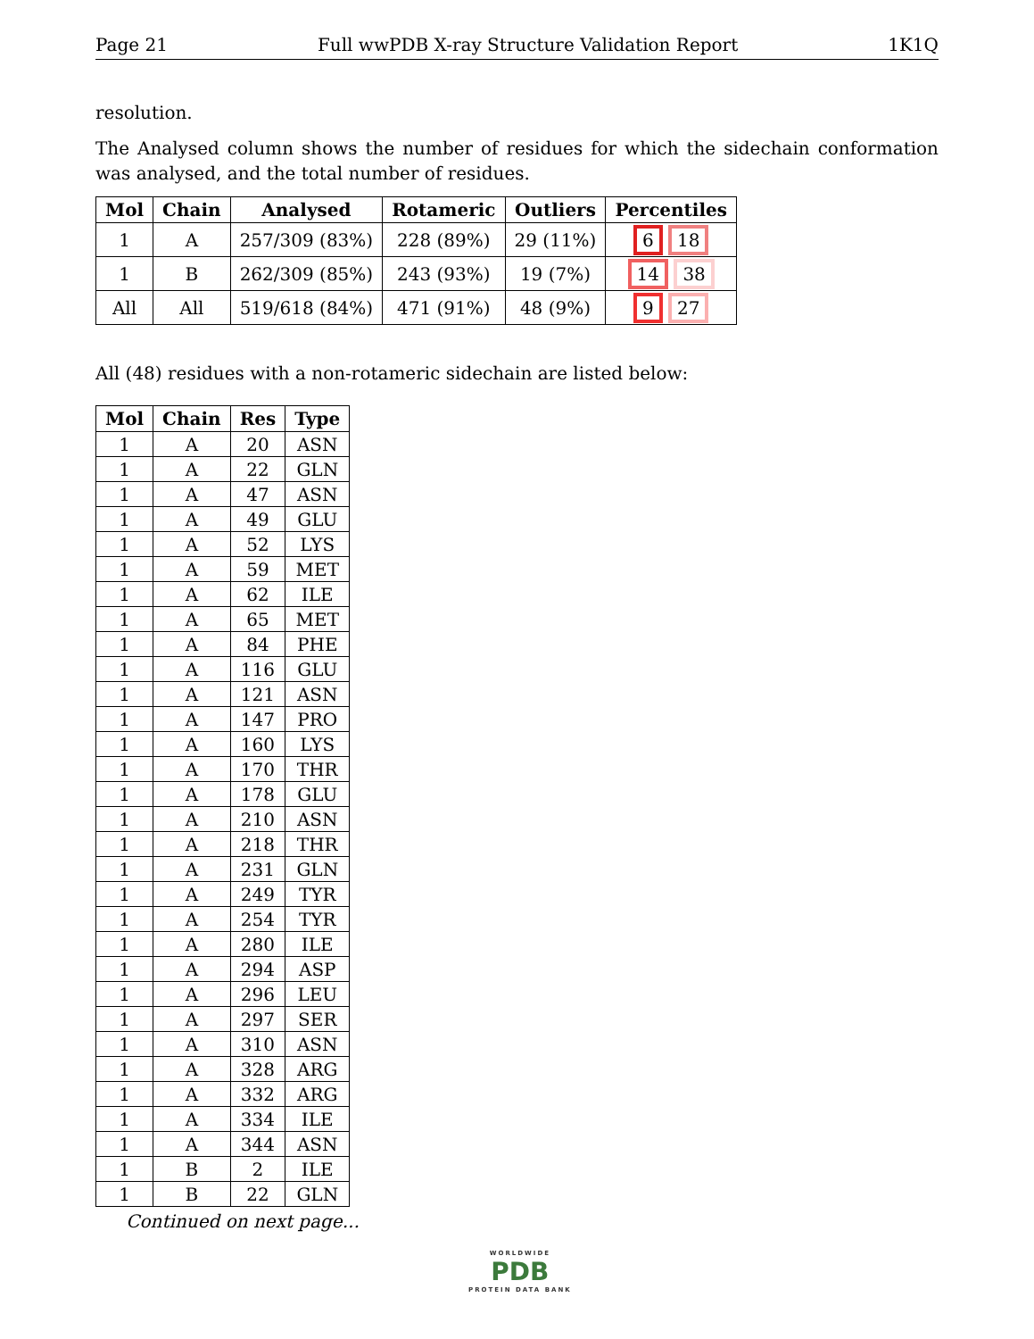Page 21 Full wwPDB X-ray Structure Validation Report 1K1Q
resolution.
The Analysed column shows the number of residues for which the sidechain conformation was analysed, and the total number of residues.
| Mol | Chain | Analysed | Rotameric | Outliers | Percentiles |
| --- | --- | --- | --- | --- | --- |
| 1 | A | 257/309 (83%) | 228 (89%) | 29 (11%) | 6 18 |
| 1 | B | 262/309 (85%) | 243 (93%) | 19 (7%) | 14 38 |
| All | All | 519/618 (84%) | 471 (91%) | 48 (9%) | 9 27 |
All (48) residues with a non-rotameric sidechain are listed below:
| Mol | Chain | Res | Type |
| --- | --- | --- | --- |
| 1 | A | 20 | ASN |
| 1 | A | 22 | GLN |
| 1 | A | 47 | ASN |
| 1 | A | 49 | GLU |
| 1 | A | 52 | LYS |
| 1 | A | 59 | MET |
| 1 | A | 62 | ILE |
| 1 | A | 65 | MET |
| 1 | A | 84 | PHE |
| 1 | A | 116 | GLU |
| 1 | A | 121 | ASN |
| 1 | A | 147 | PRO |
| 1 | A | 160 | LYS |
| 1 | A | 170 | THR |
| 1 | A | 178 | GLU |
| 1 | A | 210 | ASN |
| 1 | A | 218 | THR |
| 1 | A | 231 | GLN |
| 1 | A | 249 | TYR |
| 1 | A | 254 | TYR |
| 1 | A | 280 | ILE |
| 1 | A | 294 | ASP |
| 1 | A | 296 | LEU |
| 1 | A | 297 | SER |
| 1 | A | 310 | ASN |
| 1 | A | 328 | ARG |
| 1 | A | 332 | ARG |
| 1 | A | 334 | ILE |
| 1 | A | 344 | ASN |
| 1 | B | 2 | ILE |
| 1 | B | 22 | GLN |
Continued on next page...
WORLDWIDE
PDB
PROTEIN DATA BANK